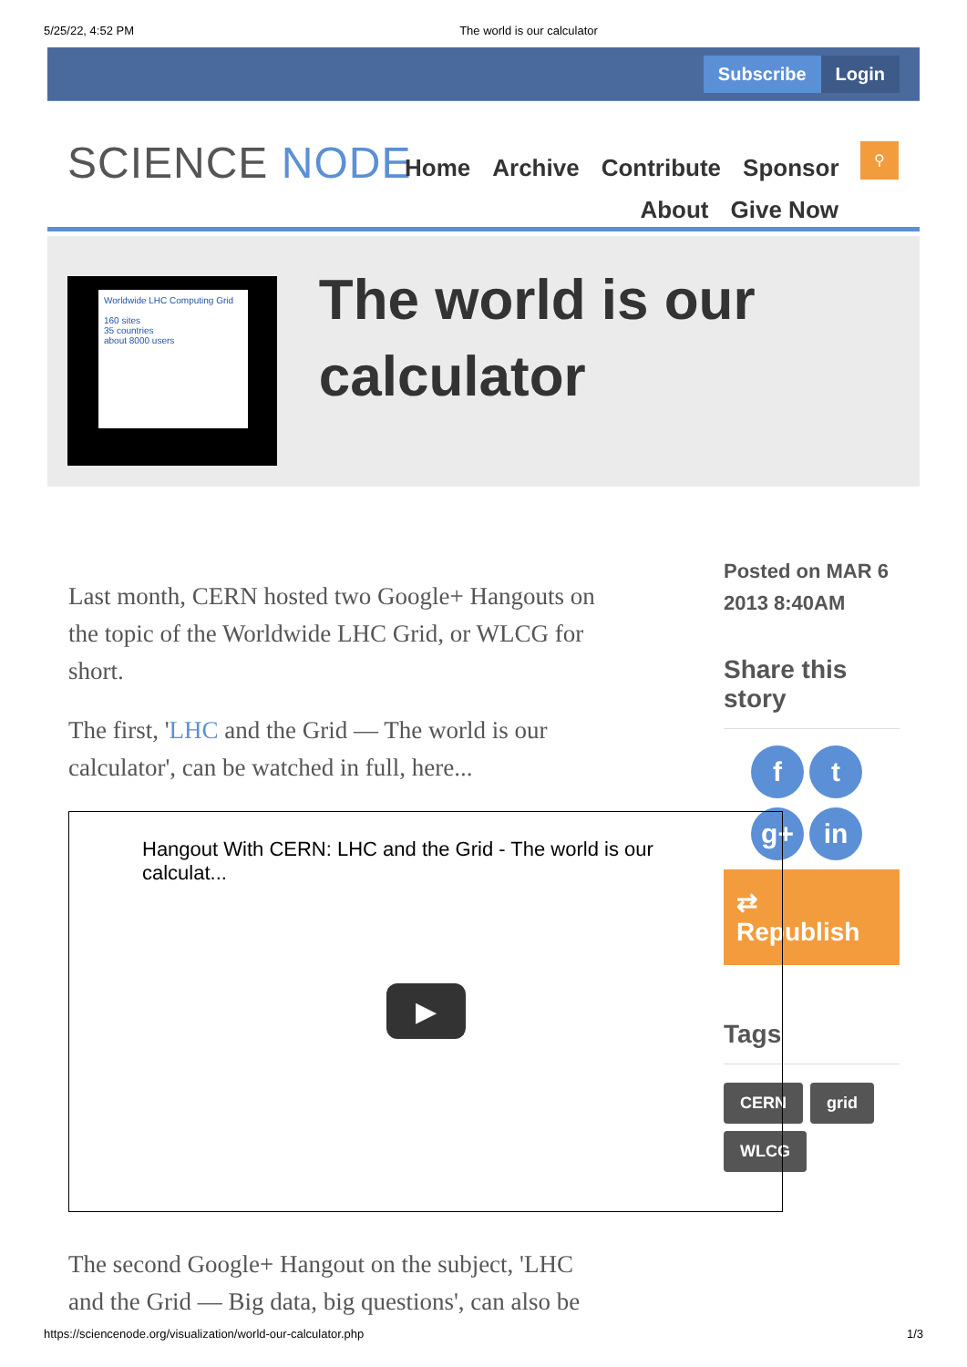5/25/22, 4:52 PM The world is our calculator
Subscribe Login
SCIENCE NODE
Home Archive Contribute Sponsor
About Give Now
⚲
Worldwide LHC Computing Grid
160 sites
35 countries
about 8000 users
The world is our calculator
Last month, CERN hosted two Google+ Hangouts on the topic of the Worldwide LHC Grid, or WLCG for short.
The first, 'LHC and the Grid — The world is our calculator', can be watched in full, here...
The second Google+ Hangout on the subject, 'LHC and the Grid — Big data, big questions', can also be
Posted on MAR 6 2013 8:40AM
Share this story
ft g+ in
⇄ Republish
Tags
CERN grid WLCG
Hangout With CERN: LHC and the Grid - The world is our calculat...
▶
https://sciencenode.org/visualization/world-our-calculator.php 1/3